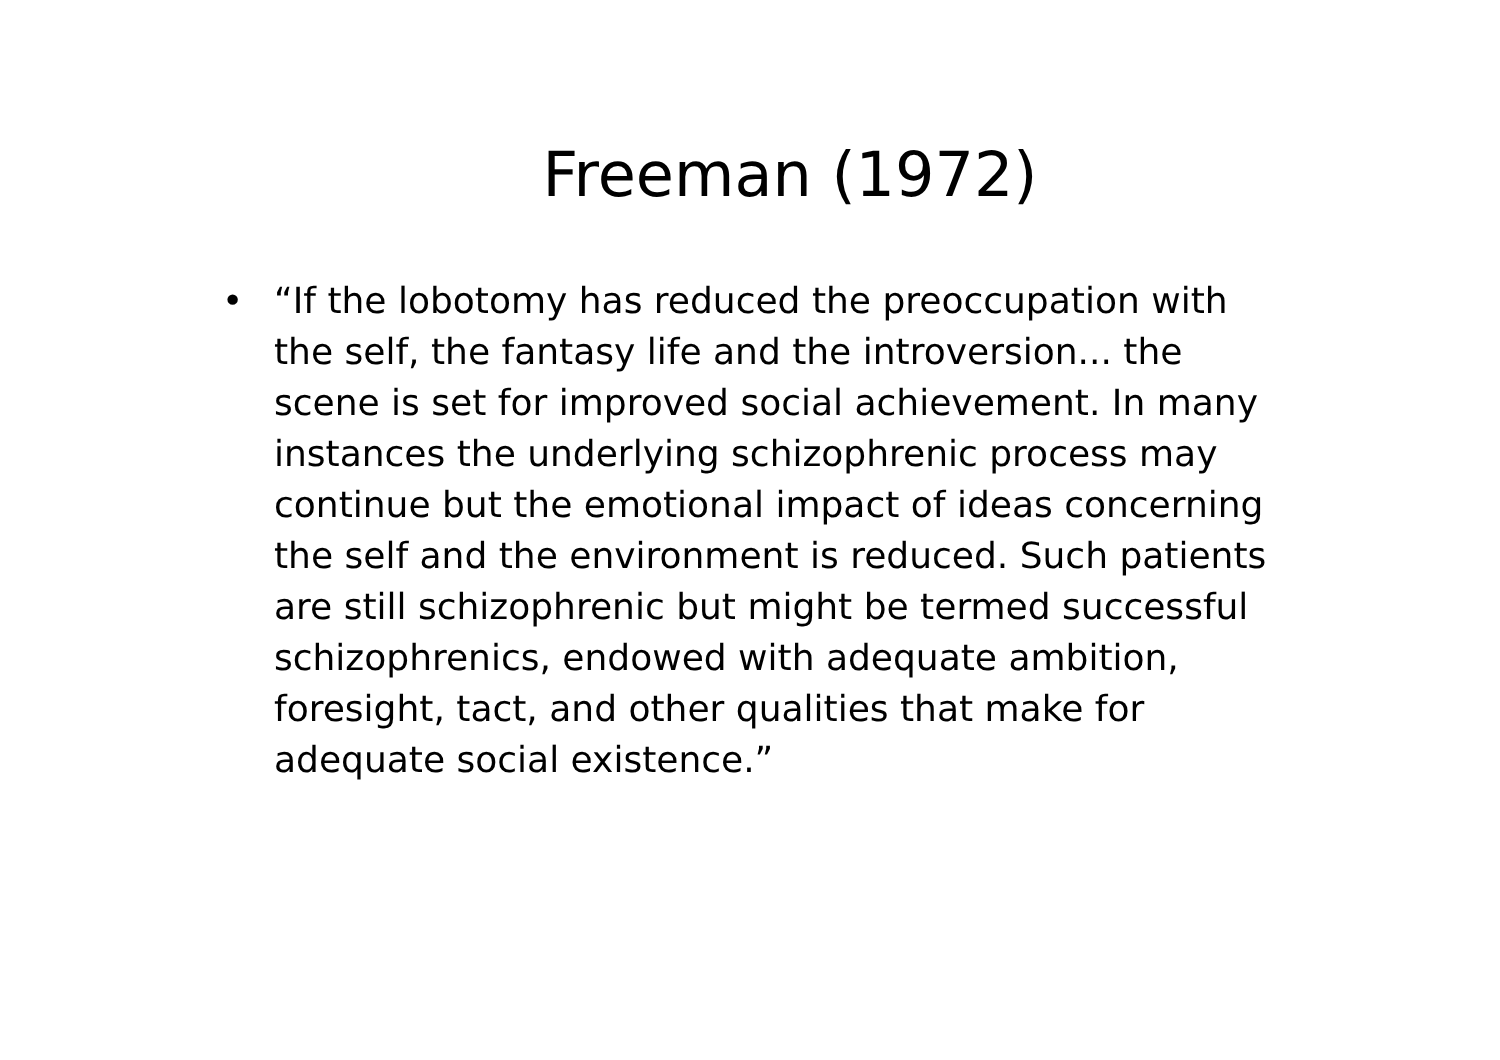Freeman (1972)
• “If the lobotomy has reduced the preoccupation with the self, the fantasy life and the introversion... the scene is set for improved social achievement. In many instances the underlying schizophrenic process may continue but the emotional impact of ideas concerning the self and the environment is reduced. Such patients are still schizophrenic but might be termed successful schizophrenics, endowed with adequate ambition, foresight, tact, and other qualities that make for adequate social existence.”